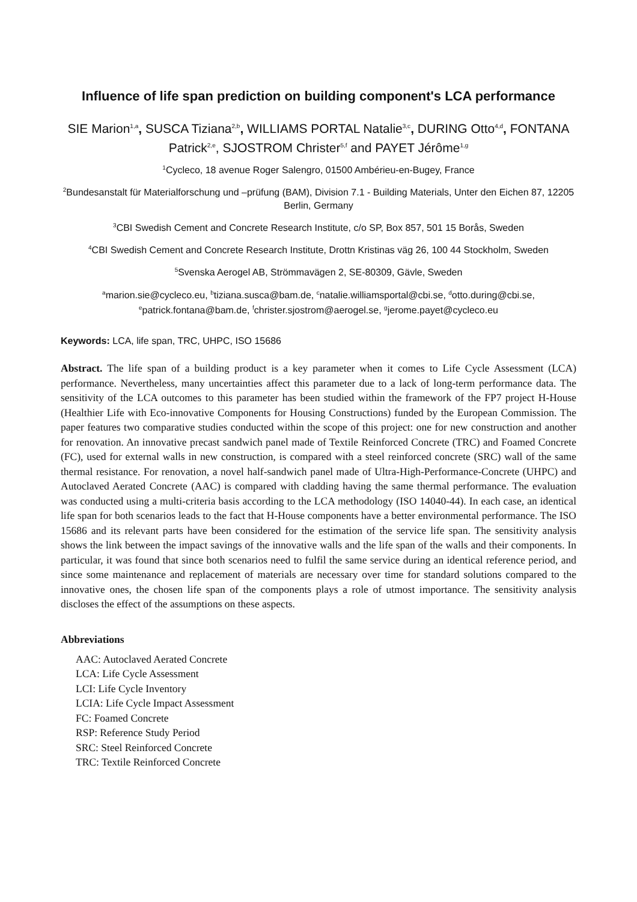Influence of life span prediction on building component's LCA performance
SIE Marion<sup>1,a</sup>, SUSCA Tiziana<sup>2,b</sup>, WILLIAMS PORTAL Natalie<sup>3,c</sup>, DURING Otto<sup>4,d</sup>, FONTANA Patrick<sup>2,e</sup>, SJOSTROM Christer<sup>5,f</sup> and PAYET Jérôme<sup>1,g</sup>
<sup>1</sup> Cycleco, 18 avenue Roger Salengro, 01500 Ambérieu-en-Bugey, France
<sup>2</sup> Bundesanstalt für Materialforschung und –prüfung (BAM), Division 7.1 - Building Materials, Unter den Eichen 87, 12205 Berlin, Germany
<sup>3</sup> CBI Swedish Cement and Concrete Research Institute, c/o SP, Box 857, 501 15 Borås, Sweden
<sup>4</sup> CBI Swedish Cement and Concrete Research Institute, Drottn Kristinas väg 26, 100 44 Stockholm, Sweden
<sup>5</sup> Svenska Aerogel AB, Strömmavägen 2, SE-80309, Gävle, Sweden
<sup>a</sup> marion.sie@cycleco.eu, <sup>b</sup>tiziana.susca@bam.de, <sup>c</sup>natalie.williamsportal@cbi.se, <sup>d</sup>otto.during@cbi.se, <sup>e</sup>patrick.fontana@bam.de, <sup>f</sup>christer.sjostrom@aerogel.se, <sup>g</sup>jerome.payet@cycleco.eu
Keywords: LCA, life span, TRC, UHPC, ISO 15686
Abstract. The life span of a building product is a key parameter when it comes to Life Cycle Assessment (LCA) performance. Nevertheless, many uncertainties affect this parameter due to a lack of long-term performance data. The sensitivity of the LCA outcomes to this parameter has been studied within the framework of the FP7 project H-House (Healthier Life with Eco-innovative Components for Housing Constructions) funded by the European Commission. The paper features two comparative studies conducted within the scope of this project: one for new construction and another for renovation. An innovative precast sandwich panel made of Textile Reinforced Concrete (TRC) and Foamed Concrete (FC), used for external walls in new construction, is compared with a steel reinforced concrete (SRC) wall of the same thermal resistance. For renovation, a novel half-sandwich panel made of Ultra-High-Performance-Concrete (UHPC) and Autoclaved Aerated Concrete (AAC) is compared with cladding having the same thermal performance. The evaluation was conducted using a multi-criteria basis according to the LCA methodology (ISO 14040-44). In each case, an identical life span for both scenarios leads to the fact that H-House components have a better environmental performance. The ISO 15686 and its relevant parts have been considered for the estimation of the service life span. The sensitivity analysis shows the link between the impact savings of the innovative walls and the life span of the walls and their components. In particular, it was found that since both scenarios need to fulfil the same service during an identical reference period, and since some maintenance and replacement of materials are necessary over time for standard solutions compared to the innovative ones, the chosen life span of the components plays a role of utmost importance. The sensitivity analysis discloses the effect of the assumptions on these aspects.
Abbreviations
AAC: Autoclaved Aerated Concrete
LCA: Life Cycle Assessment
LCI: Life Cycle Inventory
LCIA: Life Cycle Impact Assessment
FC: Foamed Concrete
RSP: Reference Study Period
SRC: Steel Reinforced Concrete
TRC: Textile Reinforced Concrete